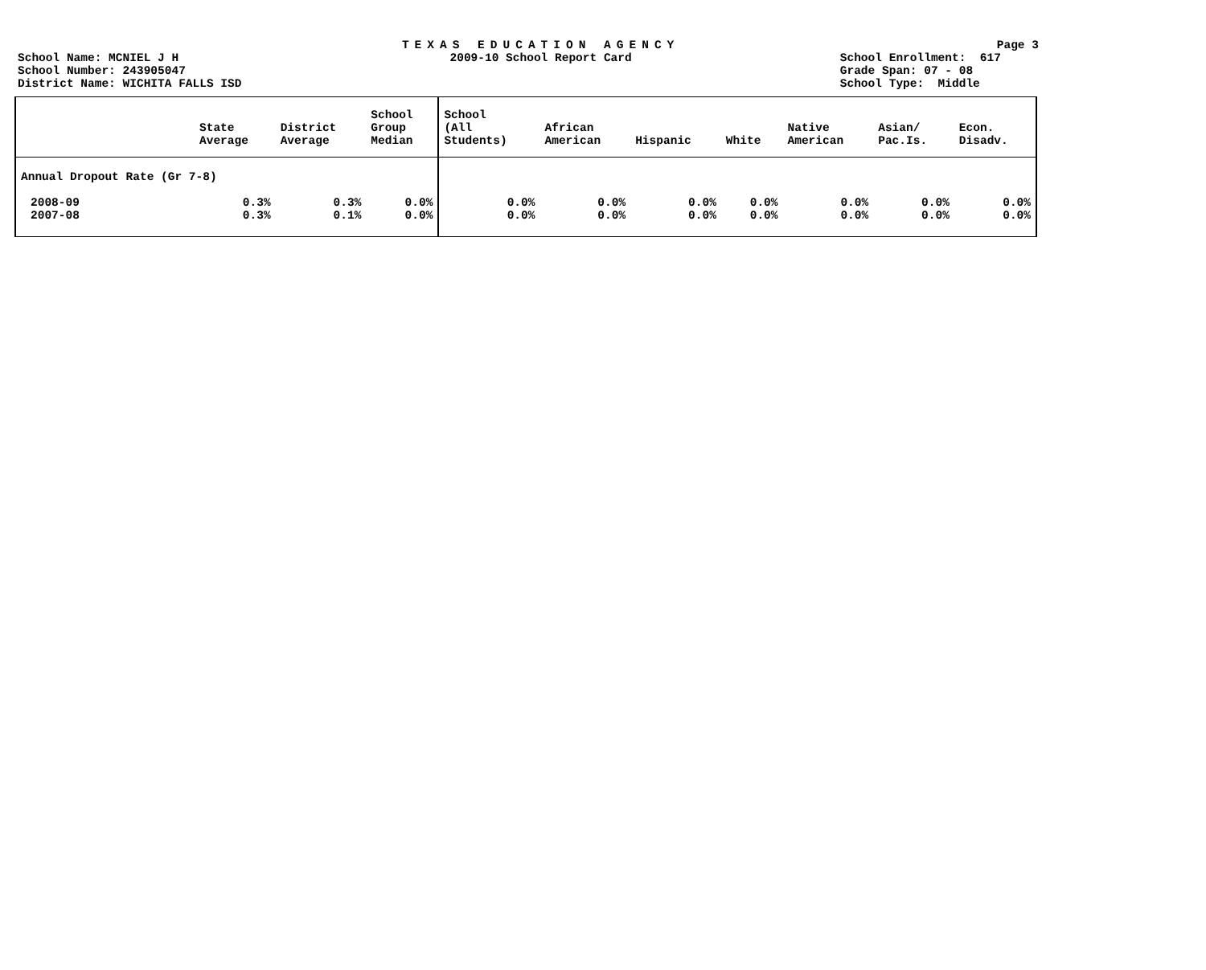School Name: MCNIEL J H
School Number: 243905047
District Name: WICHITA FALLS ISD
TEXAS EDUCATION AGENCY
2009-10 School Report Card
Page 3
School Enrollment: 617
Grade Span: 07 - 08
School Type: Middle
| | State Average | District Average | School Group Median | School (All Students) | African American | Hispanic | White | Native American | Asian/ Pac.Is. | Econ. Disadv. |
| --- | --- | --- | --- | --- | --- | --- | --- | --- | --- | --- |
| Annual Dropout Rate (Gr 7-8) | | | | | | | | | | |
| 2008-09 | 0.3% | 0.3% | 0.0% | 0.0% | 0.0% | 0.0% | 0.0% | 0.0% | 0.0% | 0.0% |
| 2007-08 | 0.3% | 0.1% | 0.0% | 0.0% | 0.0% | 0.0% | 0.0% | 0.0% | 0.0% | 0.0% |